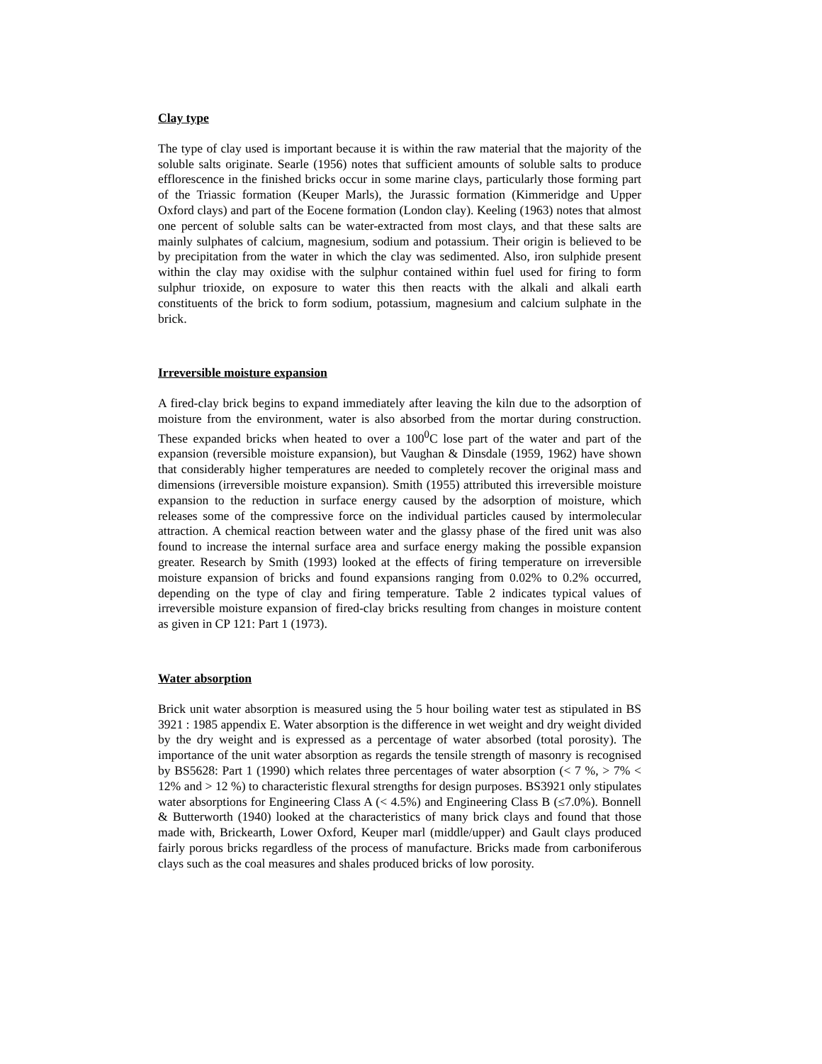Clay type
The type of clay used is important because it is within the raw material that the majority of the soluble salts originate. Searle (1956) notes that sufficient amounts of soluble salts to produce efflorescence in the finished bricks occur in some marine clays, particularly those forming part of the Triassic formation (Keuper Marls), the Jurassic formation (Kimmeridge and Upper Oxford clays) and part of the Eocene formation (London clay). Keeling (1963) notes that almost one percent of soluble salts can be water-extracted from most clays, and that these salts are mainly sulphates of calcium, magnesium, sodium and potassium. Their origin is believed to be by precipitation from the water in which the clay was sedimented. Also, iron sulphide present within the clay may oxidise with the sulphur contained within fuel used for firing to form sulphur trioxide, on exposure to water this then reacts with the alkali and alkali earth constituents of the brick to form sodium, potassium, magnesium and calcium sulphate in the brick.
Irreversible moisture expansion
A fired-clay brick begins to expand immediately after leaving the kiln due to the adsorption of moisture from the environment, water is also absorbed from the mortar during construction. These expanded bricks when heated to over a 100<sup>0</sup>C lose part of the water and part of the expansion (reversible moisture expansion), but Vaughan & Dinsdale (1959, 1962) have shown that considerably higher temperatures are needed to completely recover the original mass and dimensions (irreversible moisture expansion). Smith (1955) attributed this irreversible moisture expansion to the reduction in surface energy caused by the adsorption of moisture, which releases some of the compressive force on the individual particles caused by intermolecular attraction. A chemical reaction between water and the glassy phase of the fired unit was also found to increase the internal surface area and surface energy making the possible expansion greater. Research by Smith (1993) looked at the effects of firing temperature on irreversible moisture expansion of bricks and found expansions ranging from 0.02% to 0.2% occurred, depending on the type of clay and firing temperature. Table 2 indicates typical values of irreversible moisture expansion of fired-clay bricks resulting from changes in moisture content as given in CP 121: Part 1 (1973).
Water absorption
Brick unit water absorption is measured using the 5 hour boiling water test as stipulated in BS 3921 : 1985 appendix E. Water absorption is the difference in wet weight and dry weight divided by the dry weight and is expressed as a percentage of water absorbed (total porosity). The importance of the unit water absorption as regards the tensile strength of masonry is recognised by BS5628: Part 1 (1990) which relates three percentages of water absorption (< 7 %, > 7% < 12% and > 12 %) to characteristic flexural strengths for design purposes. BS3921 only stipulates water absorptions for Engineering Class A (< 4.5%) and Engineering Class B (≤7.0%). Bonnell & Butterworth (1940) looked at the characteristics of many brick clays and found that those made with, Brickearth, Lower Oxford, Keuper marl (middle/upper) and Gault clays produced fairly porous bricks regardless of the process of manufacture. Bricks made from carboniferous clays such as the coal measures and shales produced bricks of low porosity.